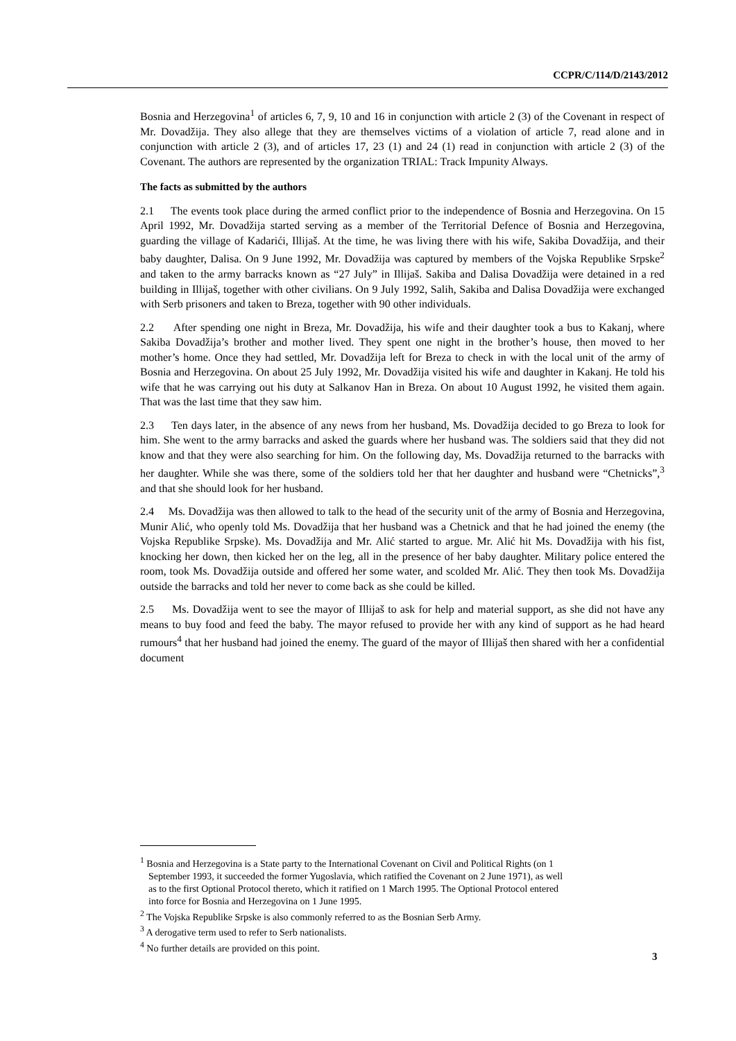CCPR/C/114/D/2143/2012
Bosnia and Herzegovina<sup>1</sup> of articles 6, 7, 9, 10 and 16 in conjunction with article 2 (3) of the Covenant in respect of Mr. Dovadžija. They also allege that they are themselves victims of a violation of article 7, read alone and in conjunction with article 2 (3), and of articles 17, 23 (1) and 24 (1) read in conjunction with article 2 (3) of the Covenant. The authors are represented by the organization TRIAL: Track Impunity Always.
The facts as submitted by the authors
2.1 The events took place during the armed conflict prior to the independence of Bosnia and Herzegovina. On 15 April 1992, Mr. Dovadžija started serving as a member of the Territorial Defence of Bosnia and Herzegovina, guarding the village of Kadarići, Illijaš. At the time, he was living there with his wife, Sakiba Dovadžija, and their baby daughter, Dalisa. On 9 June 1992, Mr. Dovadžija was captured by members of the Vojska Republike Srpske<sup>2</sup> and taken to the army barracks known as “27 July” in Illijaš. Sakiba and Dalisa Dovadžija were detained in a red building in Illijaš, together with other civilians. On 9 July 1992, Salih, Sakiba and Dalisa Dovadžija were exchanged with Serb prisoners and taken to Breza, together with 90 other individuals.
2.2 After spending one night in Breza, Mr. Dovadžija, his wife and their daughter took a bus to Kakanj, where Sakiba Dovadžija’s brother and mother lived. They spent one night in the brother’s house, then moved to her mother’s home. Once they had settled, Mr. Dovadžija left for Breza to check in with the local unit of the army of Bosnia and Herzegovina. On about 25 July 1992, Mr. Dovadžija visited his wife and daughter in Kakanj. He told his wife that he was carrying out his duty at Salkanov Han in Breza. On about 10 August 1992, he visited them again. That was the last time that they saw him.
2.3 Ten days later, in the absence of any news from her husband, Ms. Dovadžija decided to go Breza to look for him. She went to the army barracks and asked the guards where her husband was. The soldiers said that they did not know and that they were also searching for him. On the following day, Ms. Dovadžija returned to the barracks with her daughter. While she was there, some of the soldiers told her that her daughter and husband were “Chetnicks”,<sup>3</sup> and that she should look for her husband.
2.4 Ms. Dovadžija was then allowed to talk to the head of the security unit of the army of Bosnia and Herzegovina, Munir Alić, who openly told Ms. Dovadžija that her husband was a Chetnick and that he had joined the enemy (the Vojska Republike Srpske). Ms. Dovadžija and Mr. Alić started to argue. Mr. Alić hit Ms. Dovadžija with his fist, knocking her down, then kicked her on the leg, all in the presence of her baby daughter. Military police entered the room, took Ms. Dovadžija outside and offered her some water, and scolded Mr. Alić. They then took Ms. Dovadžija outside the barracks and told her never to come back as she could be killed.
2.5 Ms. Dovadžija went to see the mayor of Illijaš to ask for help and material support, as she did not have any means to buy food and feed the baby. The mayor refused to provide her with any kind of support as he had heard rumours<sup>4</sup> that her husband had joined the enemy. The guard of the mayor of Illijaš then shared with her a confidential document
<sup>1</sup> Bosnia and Herzegovina is a State party to the International Covenant on Civil and Political Rights (on 1 September 1993, it succeeded the former Yugoslavia, which ratified the Covenant on 2 June 1971), as well as to the first Optional Protocol thereto, which it ratified on 1 March 1995. The Optional Protocol entered into force for Bosnia and Herzegovina on 1 June 1995.
<sup>2</sup> The Vojska Republike Srpske is also commonly referred to as the Bosnian Serb Army.
<sup>3</sup> A derogative term used to refer to Serb nationalists.
<sup>4</sup> No further details are provided on this point.
3